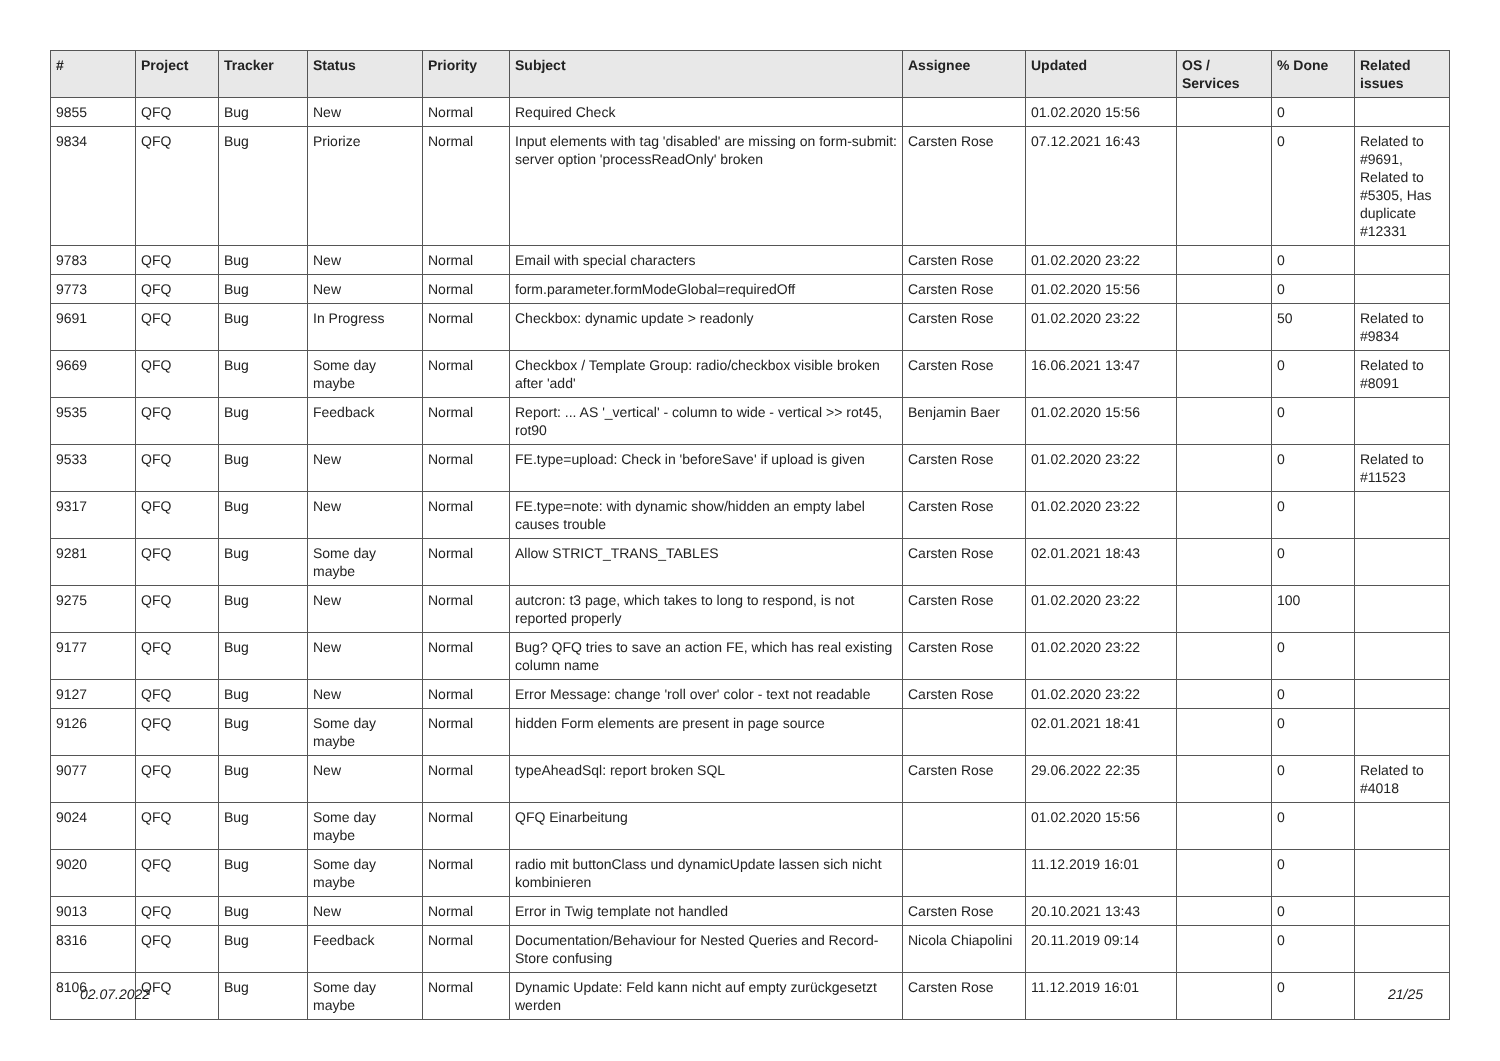| # | Project | Tracker | Status | Priority | Subject | Assignee | Updated | OS / Services | % Done | Related issues |
| --- | --- | --- | --- | --- | --- | --- | --- | --- | --- | --- |
| 9855 | QFQ | Bug | New | Normal | Required Check | | 01.02.2020 15:56 | | 0 | |
| 9834 | QFQ | Bug | Priorize | Normal | Input elements with tag 'disabled' are missing on form-submit: server option 'processReadOnly' broken | Carsten Rose | 07.12.2021 16:43 | | 0 | Related to #9691, Related to #5305, Has duplicate #12331 |
| 9783 | QFQ | Bug | New | Normal | Email with special characters | Carsten Rose | 01.02.2020 23:22 | | 0 | |
| 9773 | QFQ | Bug | New | Normal | form.parameter.formModeGlobal=requiredOff | Carsten Rose | 01.02.2020 15:56 | | 0 | |
| 9691 | QFQ | Bug | In Progress | Normal | Checkbox: dynamic update > readonly | Carsten Rose | 01.02.2020 23:22 | | 50 | Related to #9834 |
| 9669 | QFQ | Bug | Some day maybe | Normal | Checkbox / Template Group: radio/checkbox visible broken after 'add' | Carsten Rose | 16.06.2021 13:47 | | 0 | Related to #8091 |
| 9535 | QFQ | Bug | Feedback | Normal | Report: ... AS '_vertical' - column to wide - vertical >> rot45, rot90 | Benjamin Baer | 01.02.2020 15:56 | | 0 | |
| 9533 | QFQ | Bug | New | Normal | FE.type=upload: Check in 'beforeSave' if upload is given | Carsten Rose | 01.02.2020 23:22 | | 0 | Related to #11523 |
| 9317 | QFQ | Bug | New | Normal | FE.type=note: with dynamic show/hidden an empty label causes trouble | Carsten Rose | 01.02.2020 23:22 | | 0 | |
| 9281 | QFQ | Bug | Some day maybe | Normal | Allow STRICT_TRANS_TABLES | Carsten Rose | 02.01.2021 18:43 | | 0 | |
| 9275 | QFQ | Bug | New | Normal | autcron: t3 page, which takes to long to respond, is not reported properly | Carsten Rose | 01.02.2020 23:22 | | 100 | |
| 9177 | QFQ | Bug | New | Normal | Bug? QFQ tries to save an action FE, which has real existing column name | Carsten Rose | 01.02.2020 23:22 | | 0 | |
| 9127 | QFQ | Bug | New | Normal | Error Message: change 'roll over' color - text not readable | Carsten Rose | 01.02.2020 23:22 | | 0 | |
| 9126 | QFQ | Bug | Some day maybe | Normal | hidden Form elements are present in page source | | 02.01.2021 18:41 | | 0 | |
| 9077 | QFQ | Bug | New | Normal | typeAheadSql: report broken SQL | Carsten Rose | 29.06.2022 22:35 | | 0 | Related to #4018 |
| 9024 | QFQ | Bug | Some day maybe | Normal | QFQ Einarbeitung | | 01.02.2020 15:56 | | 0 | |
| 9020 | QFQ | Bug | Some day maybe | Normal | radio mit buttonClass und dynamicUpdate lassen sich nicht kombinieren | | 11.12.2019 16:01 | | 0 | |
| 9013 | QFQ | Bug | New | Normal | Error in Twig template not handled | Carsten Rose | 20.10.2021 13:43 | | 0 | |
| 8316 | QFQ | Bug | Feedback | Normal | Documentation/Behaviour for Nested Queries and Record-Store confusing | Nicola Chiapolini | 20.11.2019 09:14 | | 0 | |
| 8106 | QFQ | Bug | Some day maybe | Normal | Dynamic Update: Feld kann nicht auf empty zurückgesetzt werden | Carsten Rose | 11.12.2019 16:01 | | 0 | |
02.07.2022 21/25